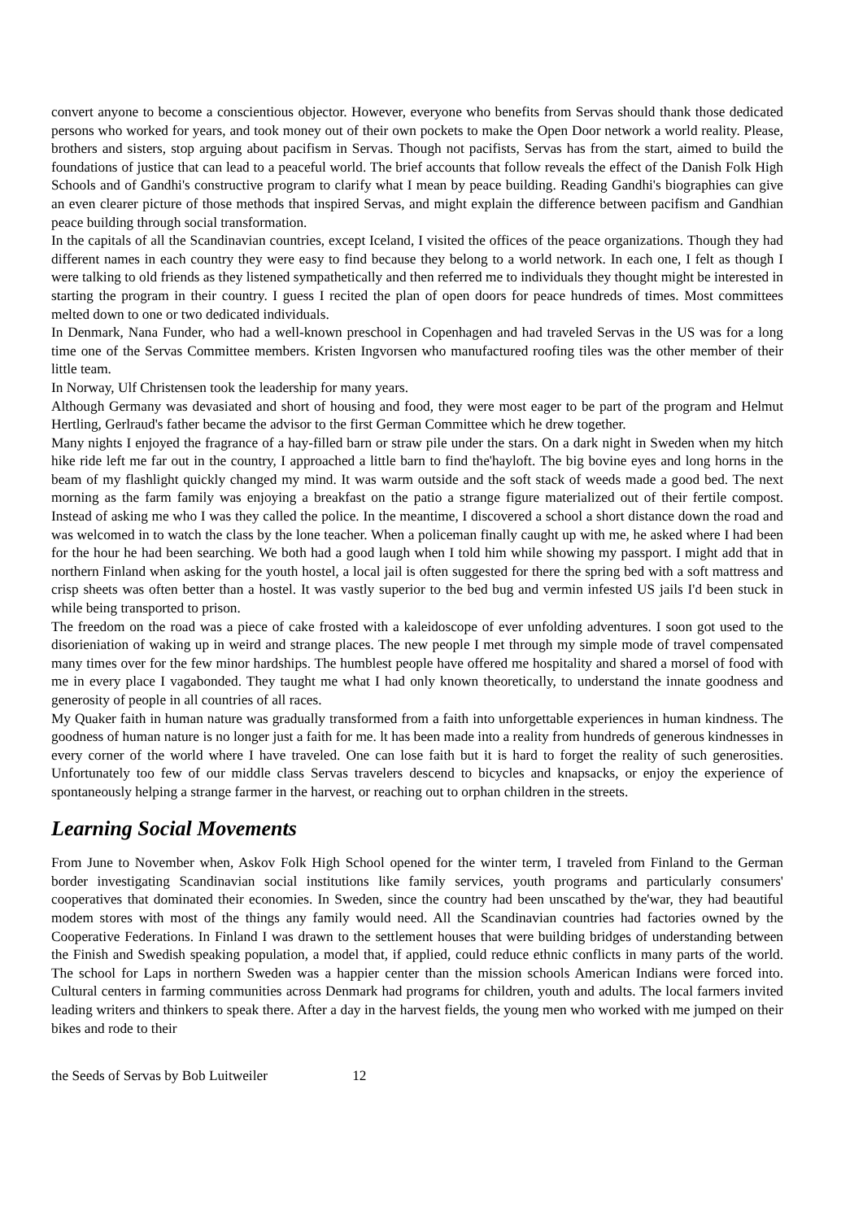convert anyone to become a conscientious objector. However, everyone who benefits from Servas should thank those dedicated persons who worked for years, and took money out of their own pockets to make the Open Door network a world reality. Please, brothers and sisters, stop arguing about pacifism in Servas. Though not pacifists, Servas has from the start, aimed to build the foundations of justice that can lead to a peaceful world. The brief accounts that follow reveals the effect of the Danish Folk High Schools and of Gandhi's constructive program to clarify what I mean by peace building. Reading Gandhi's biographies can give an even clearer picture of those methods that inspired Servas, and might explain the difference between pacifism and Gandhian peace building through social transformation.
In the capitals of all the Scandinavian countries, except Iceland, I visited the offices of the peace organizations. Though they had different names in each country they were easy to find because they belong to a world network. In each one, I felt as though I were talking to old friends as they listened sympathetically and then referred me to individuals they thought might be interested in starting the program in their country. I guess I recited the plan of open doors for peace hundreds of times. Most committees melted down to one or two dedicated individuals.
In Denmark, Nana Funder, who had a well-known preschool in Copenhagen and had traveled Servas in the US was for a long time one of the Servas Committee members. Kristen Ingvorsen who manufactured roofing tiles was the other member of their little team.
In Norway, Ulf Christensen took the leadership for many years.
Although Germany was devasiated and short of housing and food, they were most eager to be part of the program and Helmut Hertling, Gerlraud's father became the advisor to the first German Committee which he drew together.
Many nights I enjoyed the fragrance of a hay-filled barn or straw pile under the stars. On a dark night in Sweden when my hitch hike ride left me far out in the country, I approached a little barn to find the'hayloft. The big bovine eyes and long horns in the beam of my flashlight quickly changed my mind. It was warm outside and the soft stack of weeds made a good bed. The next morning as the farm family was enjoying a breakfast on the patio a strange figure materialized out of their fertile compost. Instead of asking me who I was they called the police. In the meantime, I discovered a school a short distance down the road and was welcomed in to watch the class by the lone teacher. When a policeman finally caught up with me, he asked where I had been for the hour he had been searching. We both had a good laugh when I told him while showing my passport. I might add that in northern Finland when asking for the youth hostel, a local jail is often suggested for there the spring bed with a soft mattress and crisp sheets was often better than a hostel. It was vastly superior to the bed bug and vermin infested US jails I'd been stuck in while being transported to prison.
The freedom on the road was a piece of cake frosted with a kaleidoscope of ever unfolding adventures. I soon got used to the disorieniation of waking up in weird and strange places. The new people I met through my simple mode of travel compensated many times over for the few minor hardships. The humblest people have offered me hospitality and shared a morsel of food with me in every place I vagabonded. They taught me what I had only known theoretically, to understand the innate goodness and generosity of people in all countries of all races.
My Quaker faith in human nature was gradually transformed from a faith into unforgettable experiences in human kindness. The goodness of human nature is no longer just a faith for me. lt has been made into a reality from hundreds of generous kindnesses in every corner of the world where I have traveled. One can lose faith but it is hard to forget the reality of such generosities. Unfortunately too few of our middle class Servas travelers descend to bicycles and knapsacks, or enjoy the experience of spontaneously helping a strange farmer in the harvest, or reaching out to orphan children in the streets.
Learning Social Movements
From June to November when, Askov Folk High School opened for the winter term, I traveled from Finland to the German border investigating Scandinavian social institutions like family services, youth programs and particularly consumers' cooperatives that dominated their economies. In Sweden, since the country had been unscathed by the'war, they had beautiful modem stores with most of the things any family would need. All the Scandinavian countries had factories owned by the Cooperative Federations. In Finland I was drawn to the settlement houses that were building bridges of understanding between the Finish and Swedish speaking population, a model that, if applied, could reduce ethnic conflicts in many parts of the world. The school for Laps in northern Sweden was a happier center than the mission schools American Indians were forced into. Cultural centers in farming communities across Denmark had programs for children, youth and adults. The local farmers invited leading writers and thinkers to speak there. After a day in the harvest fields, the young men who worked with me jumped on their bikes and rode to their
the Seeds of Servas by Bob Luitweiler 12